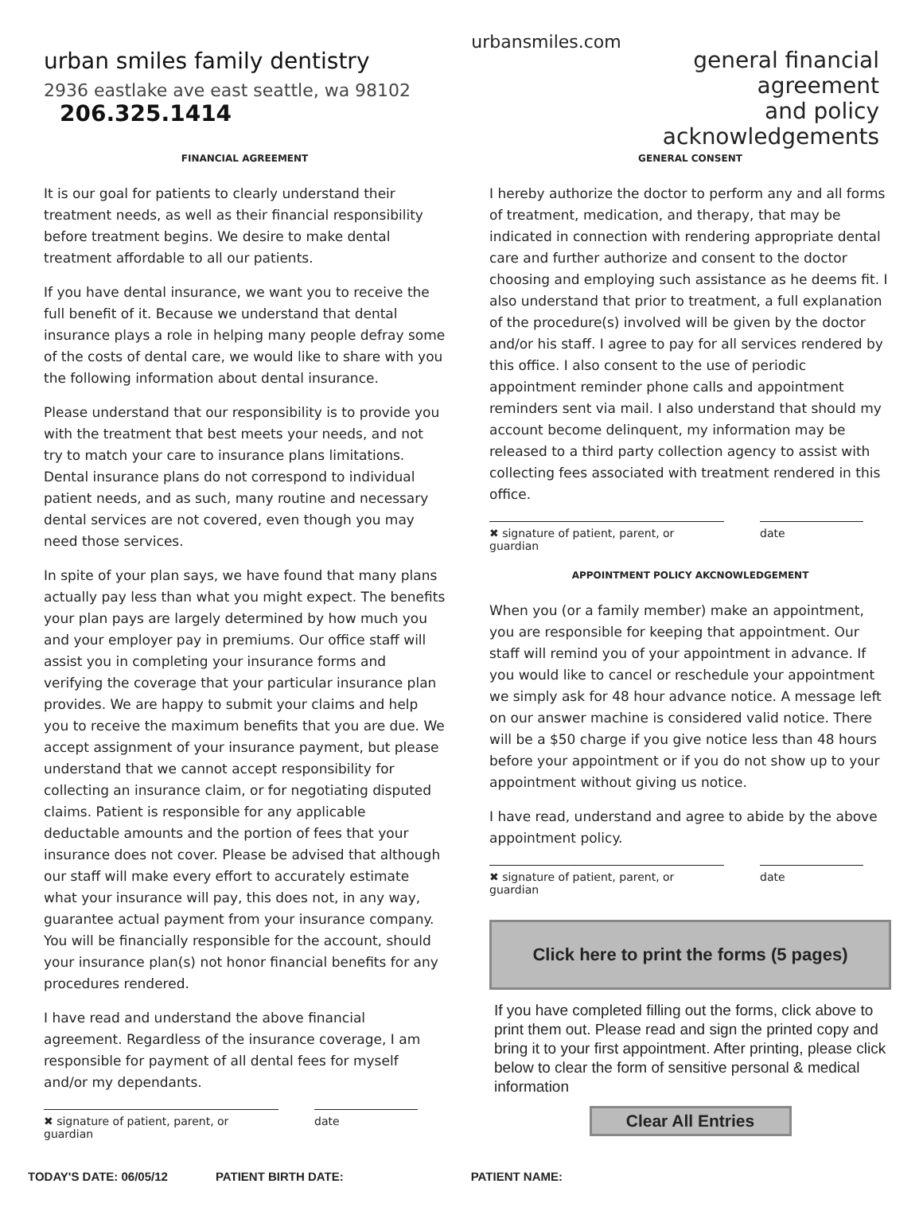urban smiles family dentistry
2936 eastlake ave east seattle, wa 98102 206.325.1414
urbansmiles.com
general financial agreement
and policy acknowledgements
FINANCIAL AGREEMENT
It is our goal for patients to clearly understand their treatment needs, as well as their financial responsibility before treatment begins. We desire to make dental treatment affordable to all our patients.
If you have dental insurance, we want you to receive the full benefit of it. Because we understand that dental insurance plays a role in helping many people defray some of the costs of dental care, we would like to share with you the following information about dental insurance.
Please understand that our responsibility is to provide you with the treatment that best meets your needs, and not try to match your care to insurance plans limitations. Dental insurance plans do not correspond to individual patient needs, and as such, many routine and necessary dental services are not covered, even though you may need those services.
In spite of your plan says, we have found that many plans actually pay less than what you might expect. The benefits your plan pays are largely determined by how much you and your employer pay in premiums. Our office staff will assist you in completing your insurance forms and verifying the coverage that your particular insurance plan provides. We are happy to submit your claims and help you to receive the maximum benefits that you are due. We accept assignment of your insurance payment, but please understand that we cannot accept responsibility for collecting an insurance claim, or for negotiating disputed claims. Patient is responsible for any applicable deductable amounts and the portion of fees that your insurance does not cover. Please be advised that although our staff will make every effort to accurately estimate what your insurance will pay, this does not, in any way, guarantee actual payment from your insurance company. You will be financially responsible for the account, should your insurance plan(s) not honor financial benefits for any procedures rendered.
I have read and understand the above financial agreement. Regardless of the insurance coverage, I am responsible for payment of all dental fees for myself and/or my dependants.
✖ signature of patient, parent, or guardian
date
GENERAL CONSENT
I hereby authorize the doctor to perform any and all forms of treatment, medication, and therapy, that may be indicated in connection with rendering appropriate dental care and further authorize and consent to the doctor choosing and employing such assistance as he deems fit. I also understand that prior to treatment, a full explanation of the procedure(s) involved will be given by the doctor and/or his staff. I agree to pay for all services rendered by this office. I also consent to the use of periodic appointment reminder phone calls and appointment reminders sent via mail. I also understand that should my account become delinquent, my information may be released to a third party collection agency to assist with collecting fees associated with treatment rendered in this office.
✖ signature of patient, parent, or guardian
date
APPOINTMENT POLICY AKCNOWLEDGEMENT
When you (or a family member) make an appointment, you are responsible for keeping that appointment. Our staff will remind you of your appointment in advance. If you would like to cancel or reschedule your appointment we simply ask for 48 hour advance notice. A message left on our answer machine is considered valid notice. There will be a $50 charge if you give notice less than 48 hours before your appointment or if you do not show up to your appointment without giving us notice.
I have read, understand and agree to abide by the above appointment policy.
✖ signature of patient, parent, or guardian
date
Click here to print the forms (5 pages)
If you have completed filling out the forms, click above to print them out. Please read and sign the printed copy and bring it to your first appointment. After printing, please click below to clear the form of sensitive personal & medical information
Clear All Entries
TODAY'S DATE: 06/05/12 PATIENT BIRTH DATE: PATIENT NAME: